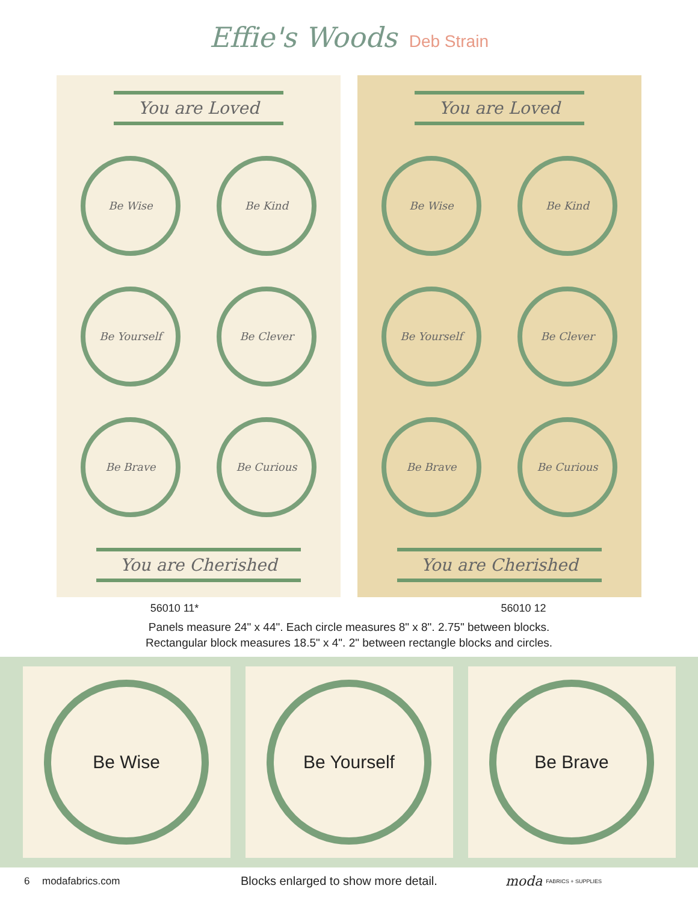Effie's Woods Deb Strain
You are Loved
Be Wise Be Kind
Be Yourself Be Clever
Be Brave Be Curious
You are Cherished
You are Loved
Be Wise Be Kind
Be Yourself Be Clever
Be Brave Be Curious
You are Cherished
56010 11* 56010 12
Panels measure 24" x 44". Each circle measures 8" x 8". 2.75" between blocks.
Rectangular block measures 18.5" x 4". 2" between rectangle blocks and circles.
Be Wise Be Yourself Be Brave
6 modafabrics.com Blocks enlarged to show more detail. moda FABRICS + SUPPLIES